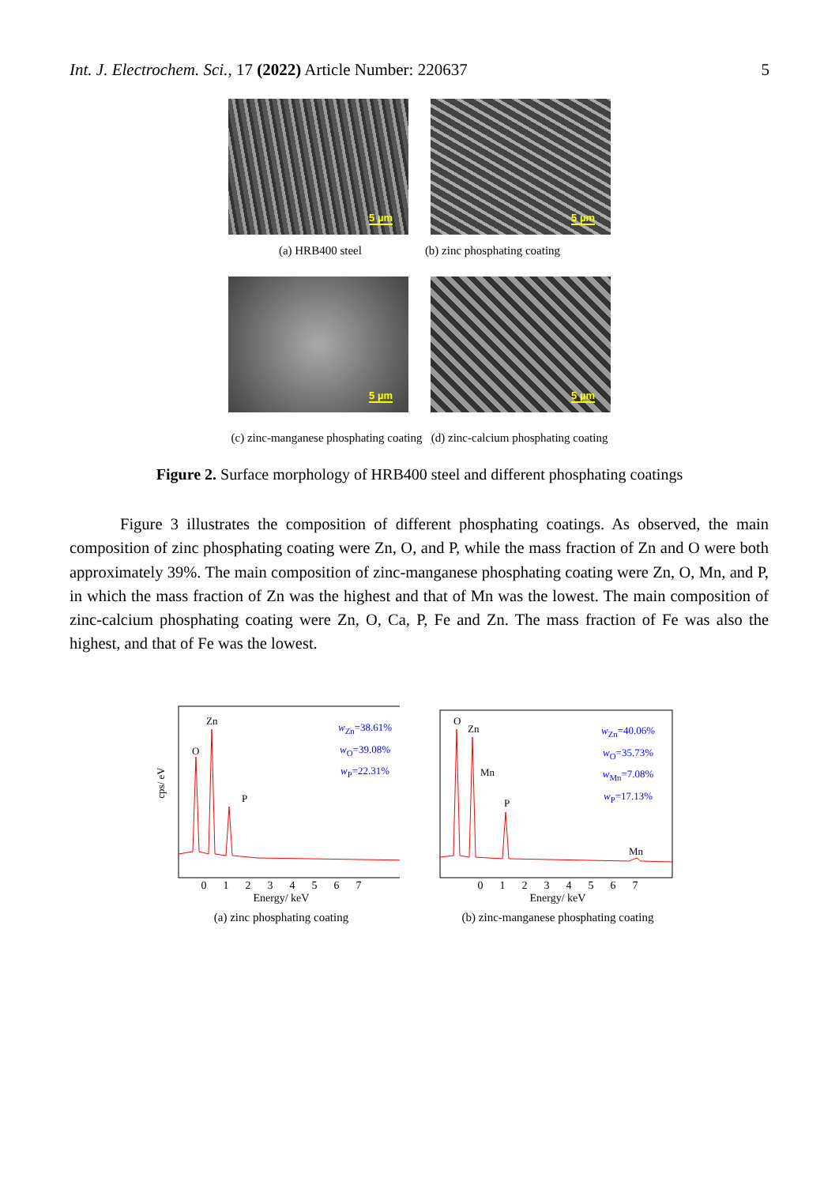Int. J. Electrochem. Sci., 17 (2022) Article Number: 220637
5
5 µm
5 µm
(a) HRB400 steel (b) zinc phosphating coating
5 µm
5 µm
(c) zinc-manganese phosphating coating (d) zinc-calcium phosphating coating
Figure 2. Surface morphology of HRB400 steel and different phosphating coatings
Figure 3 illustrates the composition of different phosphating coatings. As observed, the main composition of zinc phosphating coating were Zn, O, and P, while the mass fraction of Zn and O were both approximately 39%. The main composition of zinc-manganese phosphating coating were Zn, O, Mn, and P, in which the mass fraction of Zn was the highest and that of Mn was the lowest. The main composition of zinc-calcium phosphating coating were Zn, O, Ca, P, Fe and Zn. The mass fraction of Fe was also the highest, and that of Fe was the lowest.
Zn
O
P
cps/ eV
w<sub>Zn</sub>=38.61%
w<sub>O</sub>=39.08%
w<sub>P</sub>=22.31%
0 1 2 3 4 5 6 7
Energy/ keV
(a) zinc phosphating coating
O
Zn
Mn
P
Mn
w<sub>Zn</sub>=40.06%
w<sub>O</sub>=35.73%
w<sub>Mn</sub>=7.08%
w<sub>P</sub>=17.13%
0 1 2 3 4 5 6 7
Energy/ keV
(b) zinc-manganese phosphating coating